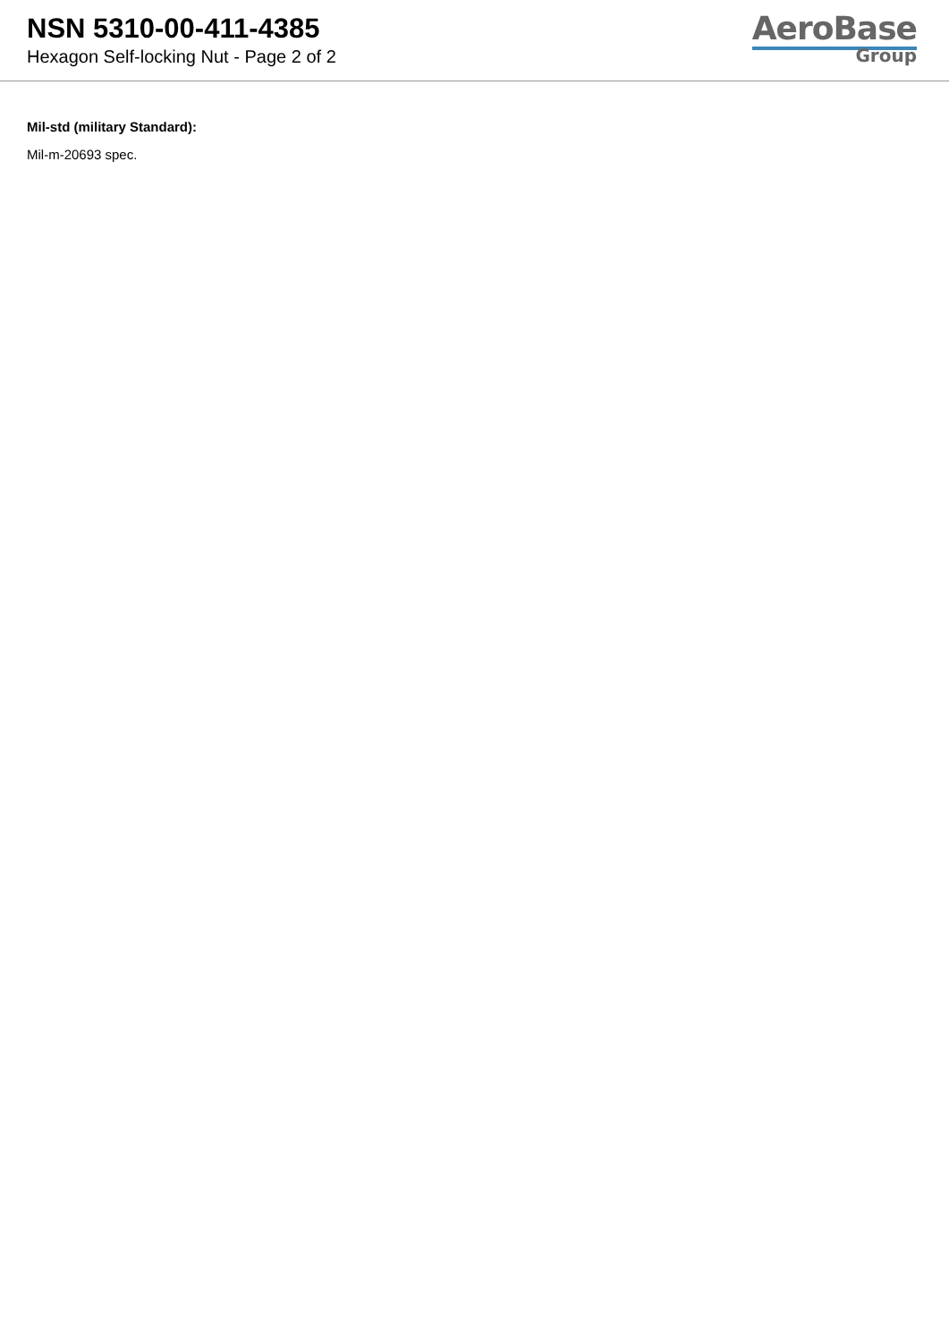NSN 5310-00-411-4385
Hexagon Self-locking Nut - Page 2 of 2
AeroBase
Group
Mil-std (military Standard):
Mil-m-20693 spec.